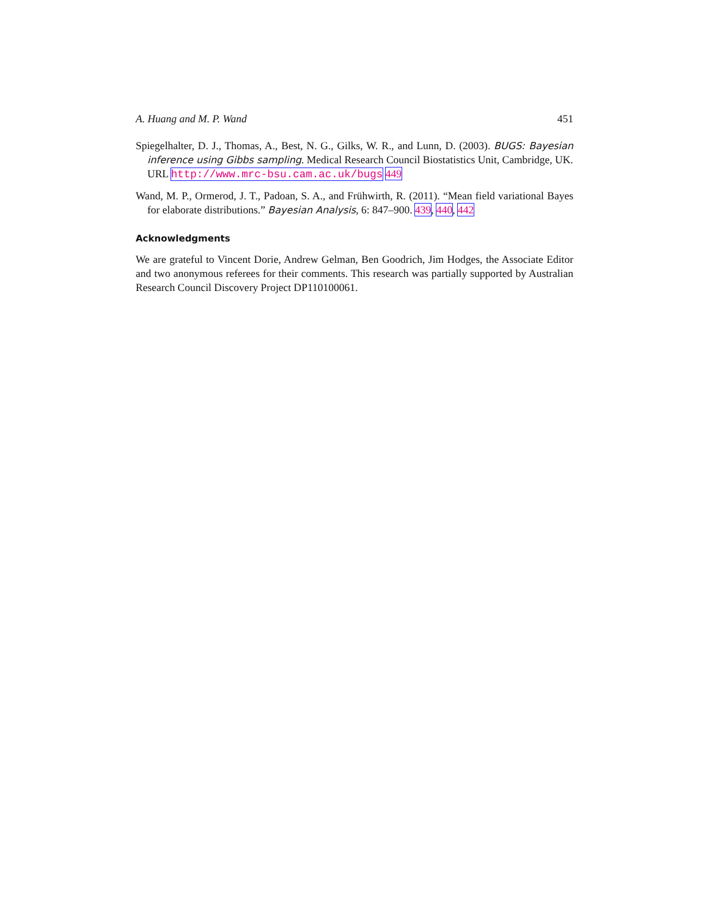A. Huang and M. P. Wand 451
Spiegelhalter, D. J., Thomas, A., Best, N. G., Gilks, W. R., and Lunn, D. (2003). BUGS: Bayesian inference using Gibbs sampling. Medical Research Council Biostatistics Unit, Cambridge, UK.
URL http://www.mrc-bsu.cam.ac.uk/bugs 449
Wand, M. P., Ormerod, J. T., Padoan, S. A., and Frühwirth, R. (2011). “Mean field variational Bayes for elaborate distributions.” Bayesian Analysis, 6: 847–900. 439, 440, 442
Acknowledgments
We are grateful to Vincent Dorie, Andrew Gelman, Ben Goodrich, Jim Hodges, the Associate Editor and two anonymous referees for their comments. This research was partially supported by Australian Research Council Discovery Project DP110100061.